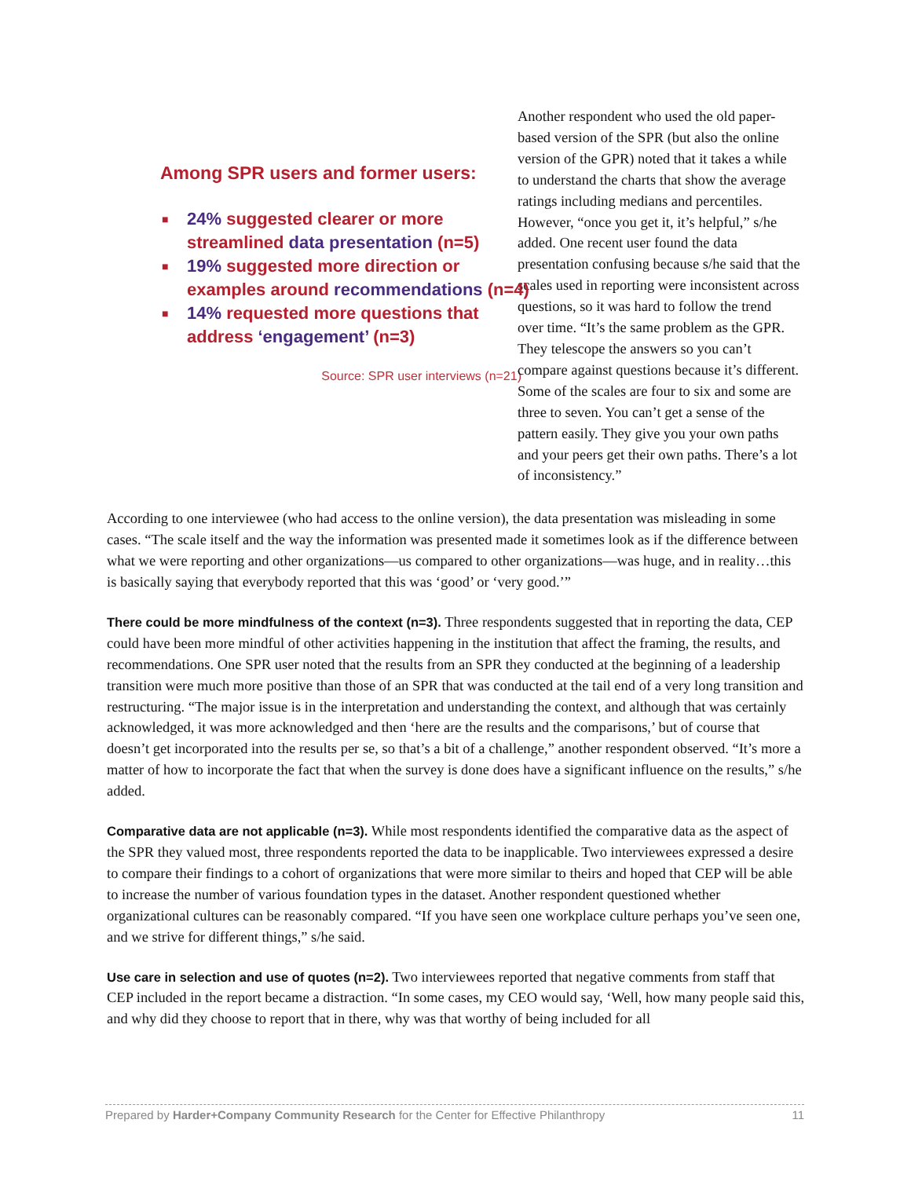Among SPR users and former users:
■ 24% suggested clearer or more streamlined data presentation (n=5)
■ 19% suggested more direction or examples around recommendations (n=4)
■ 14% requested more questions that address ‘engagement’ (n=3)
Source: SPR user interviews (n=21)
Another respondent who used the old paper-based version of the SPR (but also the online version of the GPR) noted that it takes a while to understand the charts that show the average ratings including medians and percentiles. However, “once you get it, it’s helpful,” s/he added. One recent user found the data presentation confusing because s/he said that the scales used in reporting were inconsistent across questions, so it was hard to follow the trend over time. “It’s the same problem as the GPR. They telescope the answers so you can’t compare against questions because it’s different. Some of the scales are four to six and some are three to seven. You can’t get a sense of the pattern easily. They give you your own paths and your peers get their own paths. There’s a lot of inconsistency.”
According to one interviewee (who had access to the online version), the data presentation was misleading in some cases. “The scale itself and the way the information was presented made it sometimes look as if the difference between what we were reporting and other organizations—us compared to other organizations—was huge, and in reality…this is basically saying that everybody reported that this was ‘good’ or ‘very good.’”
There could be more mindfulness of the context (n=3). Three respondents suggested that in reporting the data, CEP could have been more mindful of other activities happening in the institution that affect the framing, the results, and recommendations. One SPR user noted that the results from an SPR they conducted at the beginning of a leadership transition were much more positive than those of an SPR that was conducted at the tail end of a very long transition and restructuring. “The major issue is in the interpretation and understanding the context, and although that was certainly acknowledged, it was more acknowledged and then ‘here are the results and the comparisons,’ but of course that doesn’t get incorporated into the results per se, so that’s a bit of a challenge,” another respondent observed. “It’s more a matter of how to incorporate the fact that when the survey is done does have a significant influence on the results,” s/he added.
Comparative data are not applicable (n=3). While most respondents identified the comparative data as the aspect of the SPR they valued most, three respondents reported the data to be inapplicable. Two interviewees expressed a desire to compare their findings to a cohort of organizations that were more similar to theirs and hoped that CEP will be able to increase the number of various foundation types in the dataset. Another respondent questioned whether organizational cultures can be reasonably compared. “If you have seen one workplace culture perhaps you’ve seen one, and we strive for different things,” s/he said.
Use care in selection and use of quotes (n=2). Two interviewees reported that negative comments from staff that CEP included in the report became a distraction. “In some cases, my CEO would say, ‘Well, how many people said this, and why did they choose to report that in there, why was that worthy of being included for all
Prepared by Harder+Company Community Research for the Center for Effective Philanthropy 11